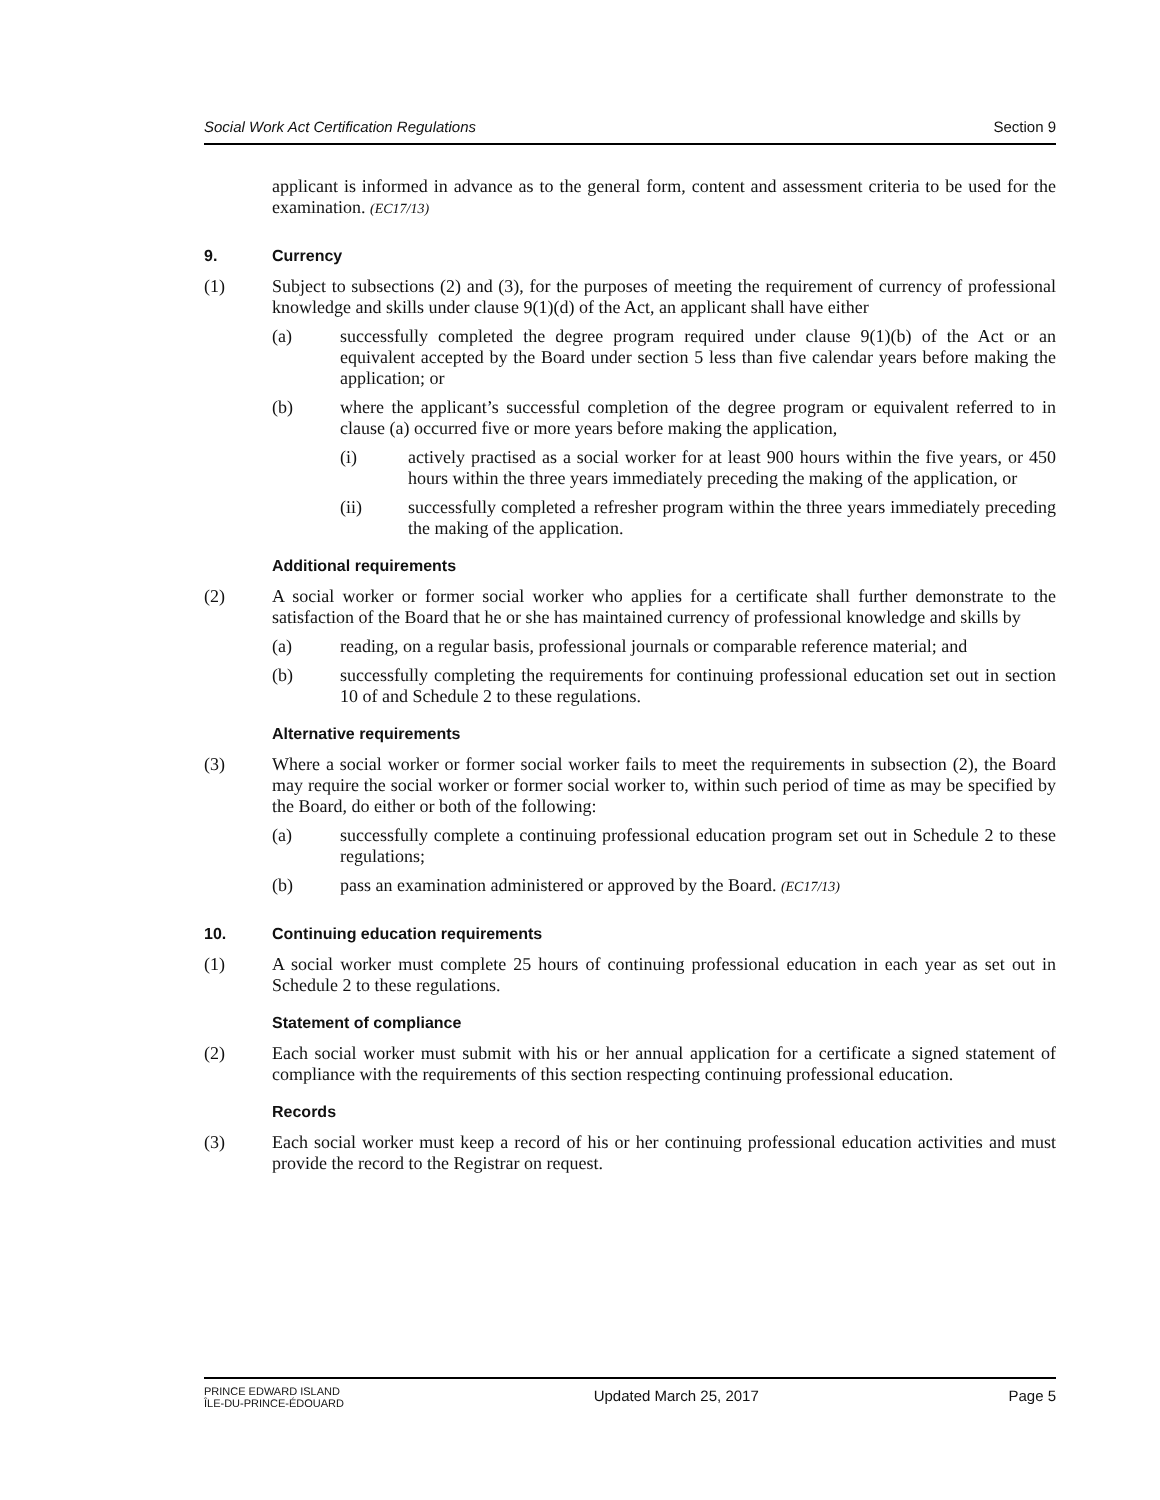Social Work Act Certification Regulations Section 9
applicant is informed in advance as to the general form, content and assessment criteria to be used for the examination. (EC17/13)
9. Currency
(1) Subject to subsections (2) and (3), for the purposes of meeting the requirement of currency of professional knowledge and skills under clause 9(1)(d) of the Act, an applicant shall have either
(a) successfully completed the degree program required under clause 9(1)(b) of the Act or an equivalent accepted by the Board under section 5 less than five calendar years before making the application; or
(b) where the applicant’s successful completion of the degree program or equivalent referred to in clause (a) occurred five or more years before making the application,
(i) actively practised as a social worker for at least 900 hours within the five years, or 450 hours within the three years immediately preceding the making of the application, or
(ii) successfully completed a refresher program within the three years immediately preceding the making of the application.
Additional requirements
(2) A social worker or former social worker who applies for a certificate shall further demonstrate to the satisfaction of the Board that he or she has maintained currency of professional knowledge and skills by
(a) reading, on a regular basis, professional journals or comparable reference material; and
(b) successfully completing the requirements for continuing professional education set out in section 10 of and Schedule 2 to these regulations.
Alternative requirements
(3) Where a social worker or former social worker fails to meet the requirements in subsection (2), the Board may require the social worker or former social worker to, within such period of time as may be specified by the Board, do either or both of the following:
(a) successfully complete a continuing professional education program set out in Schedule 2 to these regulations;
(b) pass an examination administered or approved by the Board. (EC17/13)
10. Continuing education requirements
(1) A social worker must complete 25 hours of continuing professional education in each year as set out in Schedule 2 to these regulations.
Statement of compliance
(2) Each social worker must submit with his or her annual application for a certificate a signed statement of compliance with the requirements of this section respecting continuing professional education.
Records
(3) Each social worker must keep a record of his or her continuing professional education activities and must provide the record to the Registrar on request.
PRINCE EDWARD ISLAND
ÎLE-DU-PRINCE-ÉDOUARD
Updated March 25, 2017 Page 5